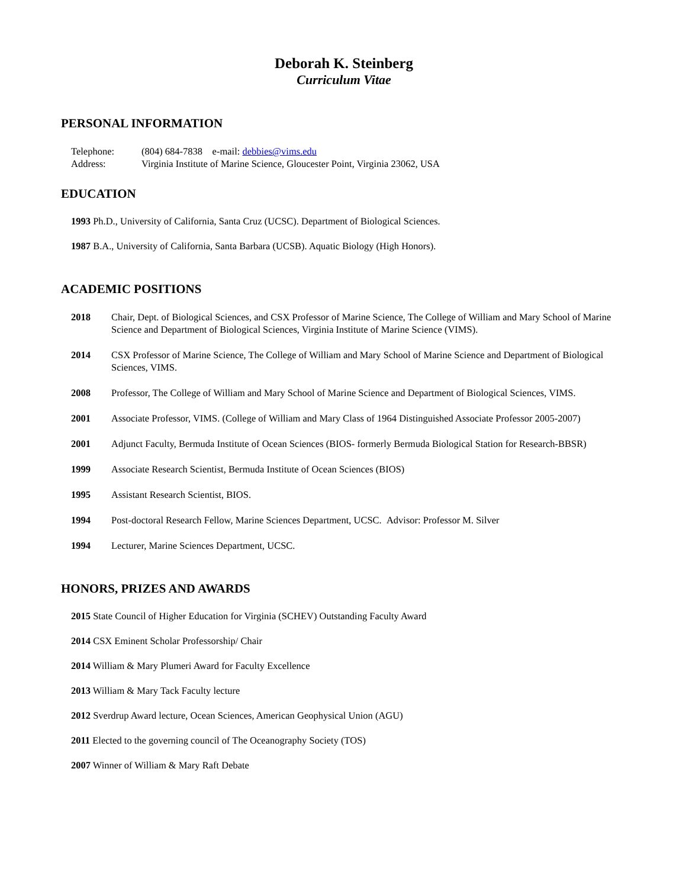Deborah K. Steinberg
Curriculum Vitae
PERSONAL INFORMATION
| Telephone: | (804) 684-7838 e-mail: debbies@vims.edu |
| Address: | Virginia Institute of Marine Science, Gloucester Point, Virginia 23062, USA |
EDUCATION
1993 Ph.D., University of California, Santa Cruz (UCSC). Department of Biological Sciences.
1987 B.A., University of California, Santa Barbara (UCSB). Aquatic Biology (High Honors).
ACADEMIC POSITIONS
2018 Chair, Dept. of Biological Sciences, and CSX Professor of Marine Science, The College of William and Mary School of Marine Science and Department of Biological Sciences, Virginia Institute of Marine Science (VIMS).
2014 CSX Professor of Marine Science, The College of William and Mary School of Marine Science and Department of Biological Sciences, VIMS.
2008 Professor, The College of William and Mary School of Marine Science and Department of Biological Sciences, VIMS.
2001 Associate Professor, VIMS. (College of William and Mary Class of 1964 Distinguished Associate Professor 2005-2007)
2001 Adjunct Faculty, Bermuda Institute of Ocean Sciences (BIOS- formerly Bermuda Biological Station for Research-BBSR)
1999 Associate Research Scientist, Bermuda Institute of Ocean Sciences (BIOS)
1995 Assistant Research Scientist, BIOS.
1994 Post-doctoral Research Fellow, Marine Sciences Department, UCSC. Advisor: Professor M. Silver
1994 Lecturer, Marine Sciences Department, UCSC.
HONORS, PRIZES AND AWARDS
2015 State Council of Higher Education for Virginia (SCHEV) Outstanding Faculty Award
2014 CSX Eminent Scholar Professorship/ Chair
2014 William & Mary Plumeri Award for Faculty Excellence
2013 William & Mary Tack Faculty lecture
2012 Sverdrup Award lecture, Ocean Sciences, American Geophysical Union (AGU)
2011 Elected to the governing council of The Oceanography Society (TOS)
2007 Winner of William & Mary Raft Debate